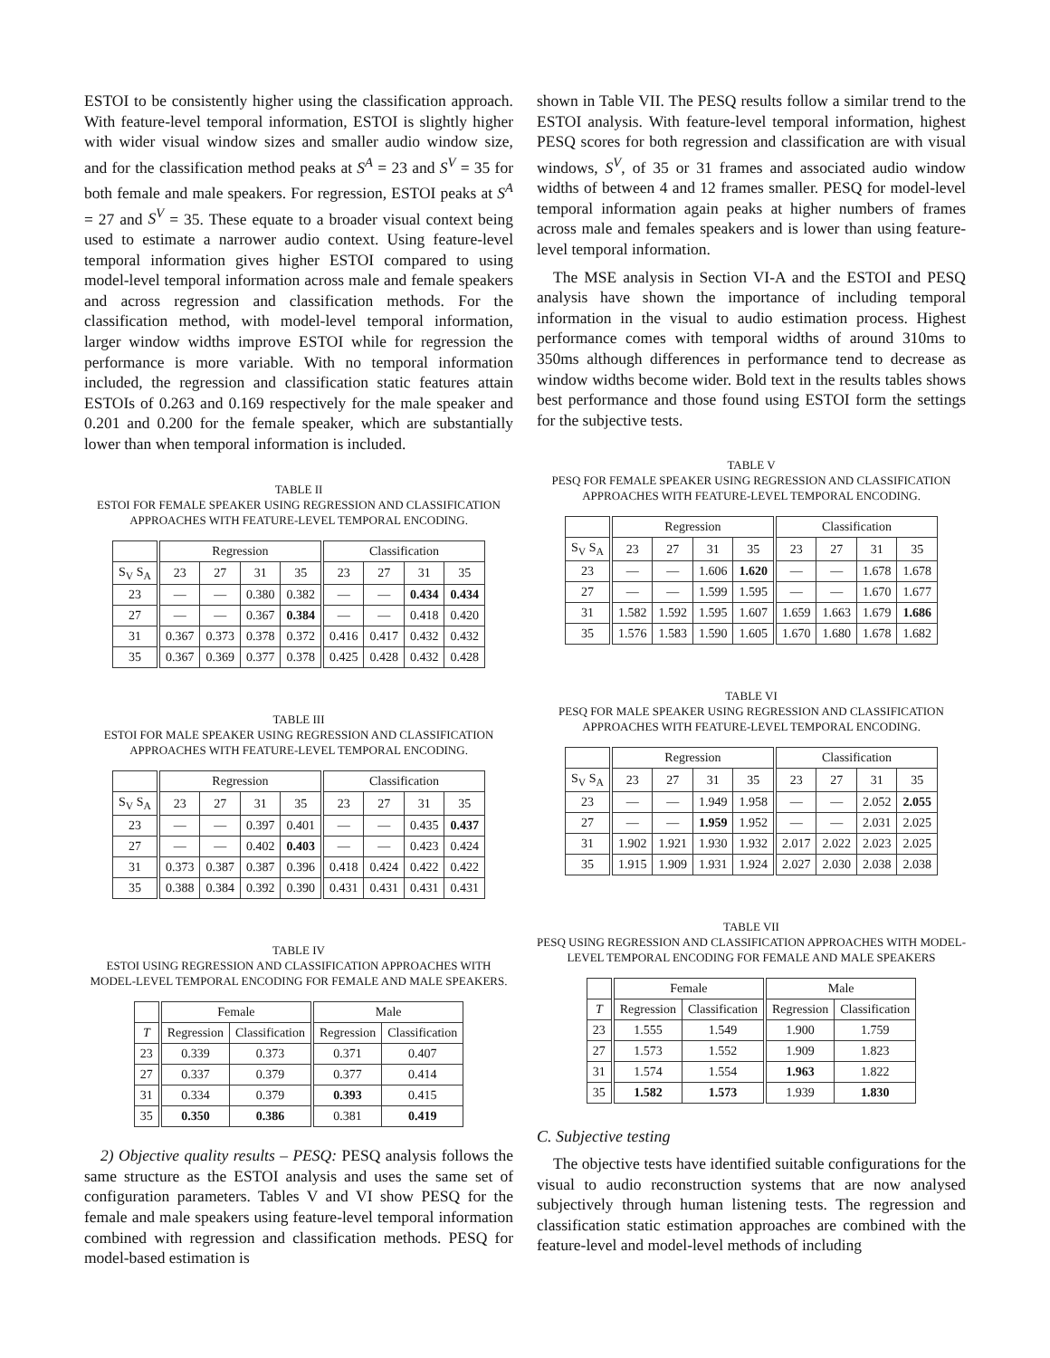ESTOI to be consistently higher using the classification approach. With feature-level temporal information, ESTOI is slightly higher with wider visual window sizes and smaller audio window size, and for the classification method peaks at S<sup>A</sup> = 23 and S<sup>V</sup> = 35 for both female and male speakers. For regression, ESTOI peaks at S<sup>A</sup> = 27 and S<sup>V</sup> = 35. These equate to a broader visual context being used to estimate a narrower audio context. Using feature-level temporal information gives higher ESTOI compared to using model-level temporal information across male and female speakers and across regression and classification methods. For the classification method, with model-level temporal information, larger window widths improve ESTOI while for regression the performance is more variable. With no temporal information included, the regression and classification static features attain ESTOIs of 0.263 and 0.169 respectively for the male speaker and 0.201 and 0.200 for the female speaker, which are substantially lower than when temporal information is included.
TABLE II
ESTOI FOR FEMALE SPEAKER USING REGRESSION AND CLASSIFICATION APPROACHES WITH FEATURE-LEVEL TEMPORAL ENCODING.
| | Regression | | | | Classification | | | |
| --- | --- | --- | --- | --- | --- | --- | --- | --- |
| S<sub>V</sub> S<sub>A</sub> | 23 | 27 | 31 | 35 | 23 | 27 | 31 | 35 |
| 23 | — | — | 0.380 | 0.382 | — | — | 0.434 | 0.434 |
| 27 | — | — | 0.367 | 0.384 | — | — | 0.418 | 0.420 |
| 31 | 0.367 | 0.373 | 0.378 | 0.372 | 0.416 | 0.417 | 0.432 | 0.432 |
| 35 | 0.367 | 0.369 | 0.377 | 0.378 | 0.425 | 0.428 | 0.432 | 0.428 |
TABLE III
ESTOI FOR MALE SPEAKER USING REGRESSION AND CLASSIFICATION APPROACHES WITH FEATURE-LEVEL TEMPORAL ENCODING.
| | Regression | | | | Classification | | | |
| --- | --- | --- | --- | --- | --- | --- | --- | --- |
| S<sub>V</sub> S<sub>A</sub> | 23 | 27 | 31 | 35 | 23 | 27 | 31 | 35 |
| 23 | — | — | 0.397 | 0.401 | — | — | 0.435 | 0.437 |
| 27 | — | — | 0.402 | 0.403 | — | — | 0.423 | 0.424 |
| 31 | 0.373 | 0.387 | 0.387 | 0.396 | 0.418 | 0.424 | 0.422 | 0.422 |
| 35 | 0.388 | 0.384 | 0.392 | 0.390 | 0.431 | 0.431 | 0.431 | 0.431 |
TABLE IV
ESTOI USING REGRESSION AND CLASSIFICATION APPROACHES WITH MODEL-LEVEL TEMPORAL ENCODING FOR FEMALE AND MALE SPEAKERS.
| | Female | | Male | |
| --- | --- | --- | --- | --- |
| T | Regression | Classification | Regression | Classification |
| 23 | 0.339 | 0.373 | 0.371 | 0.407 |
| 27 | 0.337 | 0.379 | 0.377 | 0.414 |
| 31 | 0.334 | 0.379 | 0.393 | 0.415 |
| 35 | 0.350 | 0.386 | 0.381 | 0.419 |
2) Objective quality results – PESQ: PESQ analysis follows the same structure as the ESTOI analysis and uses the same set of configuration parameters. Tables V and VI show PESQ for the female and male speakers using feature-level temporal information combined with regression and classification methods. PESQ for model-based estimation is
shown in Table VII. The PESQ results follow a similar trend to the ESTOI analysis. With feature-level temporal information, highest PESQ scores for both regression and classification are with visual windows, S<sup>V</sup>, of 35 or 31 frames and associated audio window widths of between 4 and 12 frames smaller. PESQ for model-level temporal information again peaks at higher numbers of frames across male and females speakers and is lower than using feature-level temporal information.
The MSE analysis in Section VI-A and the ESTOI and PESQ analysis have shown the importance of including temporal information in the visual to audio estimation process. Highest performance comes with temporal widths of around 310ms to 350ms although differences in performance tend to decrease as window widths become wider. Bold text in the results tables shows best performance and those found using ESTOI form the settings for the subjective tests.
TABLE V
PESQ FOR FEMALE SPEAKER USING REGRESSION AND CLASSIFICATION APPROACHES WITH FEATURE-LEVEL TEMPORAL ENCODING.
| | Regression | | | | Classification | | | |
| --- | --- | --- | --- | --- | --- | --- | --- | --- |
| S<sub>V</sub> S<sub>A</sub> | 23 | 27 | 31 | 35 | 23 | 27 | 31 | 35 |
| 23 | — | — | 1.606 | 1.620 | — | — | 1.678 | 1.678 |
| 27 | — | — | 1.599 | 1.595 | — | — | 1.670 | 1.677 |
| 31 | 1.582 | 1.592 | 1.595 | 1.607 | 1.659 | 1.663 | 1.679 | 1.686 |
| 35 | 1.576 | 1.583 | 1.590 | 1.605 | 1.670 | 1.680 | 1.678 | 1.682 |
TABLE VI
PESQ FOR MALE SPEAKER USING REGRESSION AND CLASSIFICATION APPROACHES WITH FEATURE-LEVEL TEMPORAL ENCODING.
| | Regression | | | | Classification | | | |
| --- | --- | --- | --- | --- | --- | --- | --- | --- |
| S<sub>V</sub> S<sub>A</sub> | 23 | 27 | 31 | 35 | 23 | 27 | 31 | 35 |
| 23 | — | — | 1.949 | 1.958 | — | — | 2.052 | 2.055 |
| 27 | — | — | 1.959 | 1.952 | — | — | 2.031 | 2.025 |
| 31 | 1.902 | 1.921 | 1.930 | 1.932 | 2.017 | 2.022 | 2.023 | 2.025 |
| 35 | 1.915 | 1.909 | 1.931 | 1.924 | 2.027 | 2.030 | 2.038 | 2.038 |
TABLE VII
PESQ USING REGRESSION AND CLASSIFICATION APPROACHES WITH MODEL-LEVEL TEMPORAL ENCODING FOR FEMALE AND MALE SPEAKERS
| | Female | | Male | |
| --- | --- | --- | --- | --- |
| T | Regression | Classification | Regression | Classification |
| 23 | 1.555 | 1.549 | 1.900 | 1.759 |
| 27 | 1.573 | 1.552 | 1.909 | 1.823 |
| 31 | 1.574 | 1.554 | 1.963 | 1.822 |
| 35 | 1.582 | 1.573 | 1.939 | 1.830 |
C. Subjective testing
The objective tests have identified suitable configurations for the visual to audio reconstruction systems that are now analysed subjectively through human listening tests. The regression and classification static estimation approaches are combined with the feature-level and model-level methods of including